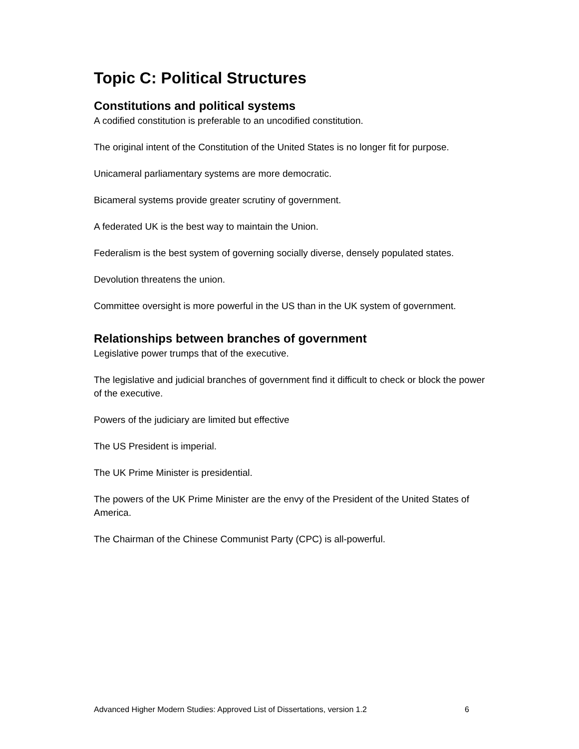Topic C: Political Structures
Constitutions and political systems
A codified constitution is preferable to an uncodified constitution.
The original intent of the Constitution of the United States is no longer fit for purpose.
Unicameral parliamentary systems are more democratic.
Bicameral systems provide greater scrutiny of government.
A federated UK is the best way to maintain the Union.
Federalism is the best system of governing socially diverse, densely populated states.
Devolution threatens the union.
Committee oversight is more powerful in the US than in the UK system of government.
Relationships between branches of government
Legislative power trumps that of the executive.
The legislative and judicial branches of government find it difficult to check or block the power of the executive.
Powers of the judiciary are limited but effective
The US President is imperial.
The UK Prime Minister is presidential.
The powers of the UK Prime Minister are the envy of the President of the United States of America.
The Chairman of the Chinese Communist Party (CPC) is all-powerful.
Advanced Higher Modern Studies: Approved List of Dissertations, version 1.2 6